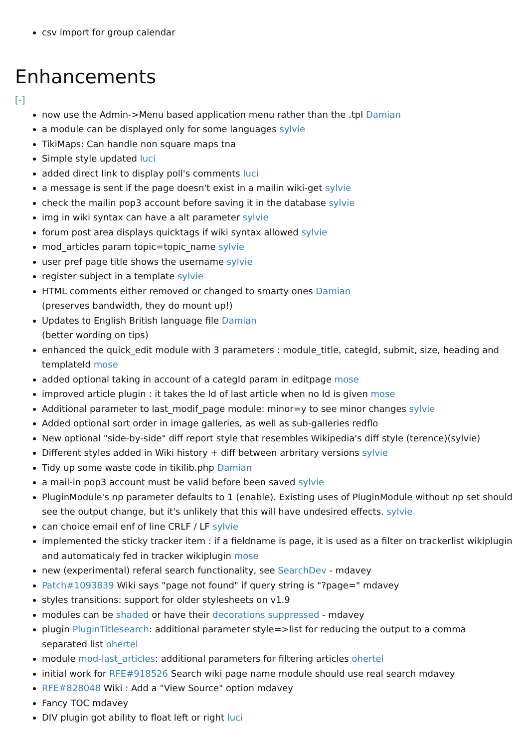csv import for group calendar
Enhancements
[-]
now use the Admin->Menu based application menu rather than the .tpl Damian
a module can be displayed only for some languages sylvie
TikiMaps: Can handle non square maps tna
Simple style updated luci
added direct link to display poll's comments luci
a message is sent if the page doesn't exist in a mailin wiki-get sylvie
check the mailin pop3 account before saving it in the database sylvie
img in wiki syntax can have a alt parameter sylvie
forum post area displays quicktags if wiki syntax allowed sylvie
mod_articles param topic=topic_name sylvie
user pref page title shows the username sylvie
register subject in a template sylvie
HTML comments either removed or changed to smarty ones Damian
(preserves bandwidth, they do mount up!)
Updates to English British language file Damian
(better wording on tips)
enhanced the quick_edit module with 3 parameters : module_title, categId, submit, size, heading and templateId mose
added optional taking in account of a categId param in editpage mose
improved article plugin : it takes the Id of last article when no Id is given mose
Additional parameter to last_modif_page module: minor=y to see minor changes sylvie
Added optional sort order in image galleries, as well as sub-galleries redflo
New optional "side-by-side" diff report style that resembles Wikipedia's diff style (terence)(sylvie)
Different styles added in Wiki history + diff between arbritary versions sylvie
Tidy up some waste code in tikilib.php Damian
a mail-in pop3 account must be valid before been saved sylvie
PluginModule's np parameter defaults to 1 (enable). Existing uses of PluginModule without np set should see the output change, but it's unlikely that this will have undesired effects. sylvie
can choice email enf of line CRLF / LF sylvie
implemented the sticky tracker item : if a fieldname is page, it is used as a filter on trackerlist wikiplugin and automaticaly fed in tracker wikiplugin mose
new (experimental) referal search functionality, see SearchDev - mdavey
Patch#1093839 Wiki says "page not found" if query string is "?page=" mdavey
styles transitions: support for older stylesheets on v1.9
modules can be shaded or have their decorations suppressed - mdavey
plugin PluginTitlesearch: additional parameter style=>list for reducing the output to a comma separated list ohertel
module mod-last_articles: additional parameters for filtering articles ohertel
initial work for RFE#918526 Search wiki page name module should use real search mdavey
RFE#828048 Wiki : Add a "View Source" option mdavey
Fancy TOC mdavey
DIV plugin got ability to float left or right luci